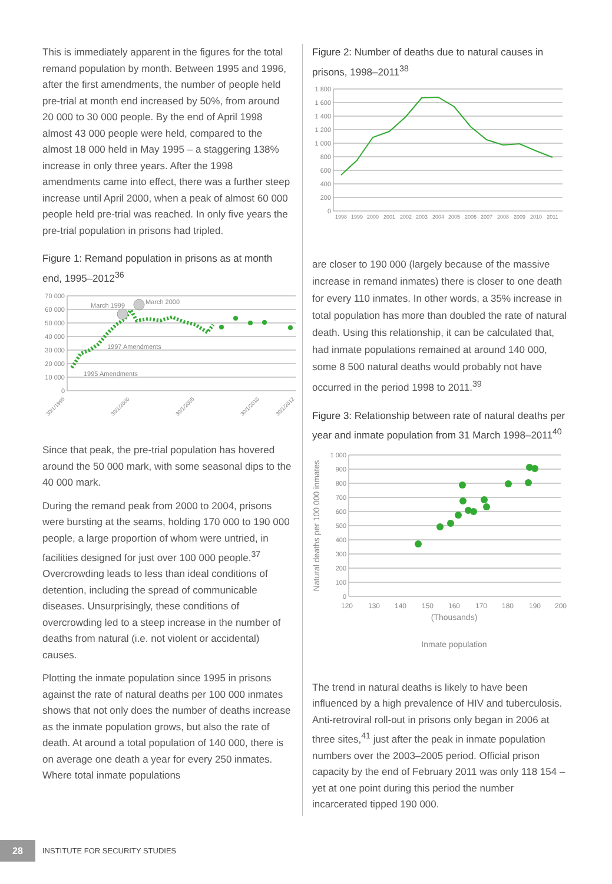This is immediately apparent in the figures for the total remand population by month. Between 1995 and 1996, after the first amendments, the number of people held pre-trial at month end increased by 50%, from around 20 000 to 30 000 people. By the end of April 1998 almost 43 000 people were held, compared to the almost 18 000 held in May 1995 – a staggering 138% increase in only three years. After the 1998 amendments came into effect, there was a further steep increase until April 2000, when a peak of almost 60 000 people held pre-trial was reached. In only five years the pre-trial population in prisons had tripled.
Figure 1: Remand population in prisons as at month end, 1995–2012<sup>36</sup>
70 000
60 000
50 000
40 000
30 000
20 000
10 000
0
March 1999
March 2000
1997 Amendments
1995 Amendments
30/1/1995
30/1/2000
30/1/2005
30/1/2010
30/1/2012
Since that peak, the pre-trial population has hovered around the 50 000 mark, with some seasonal dips to the 40 000 mark.
During the remand peak from 2000 to 2004, prisons were bursting at the seams, holding 170 000 to 190 000 people, a large proportion of whom were untried, in facilities designed for just over 100 000 people.<sup>37</sup> Overcrowding leads to less than ideal conditions of detention, including the spread of communicable diseases. Unsurprisingly, these conditions of overcrowding led to a steep increase in the number of deaths from natural (i.e. not violent or accidental) causes.
Plotting the inmate population since 1995 in prisons against the rate of natural deaths per 100 000 inmates shows that not only does the number of deaths increase as the inmate population grows, but also the rate of death. At around a total population of 140 000, there is on average one death a year for every 250 inmates. Where total inmate populations
Figure 2: Number of deaths due to natural causes in prisons, 1998–2011<sup>38</sup>
1 800
1 600
1 400
1 200
1 000
800
600
400
200
0
1998
1999
2000
2001
2002
2003
2004
2005
2006
2007
2008
2009
2010
2011
are closer to 190 000 (largely because of the massive increase in remand inmates) there is closer to one death for every 110 inmates. In other words, a 35% increase in total population has more than doubled the rate of natural death. Using this relationship, it can be calculated that, had inmate populations remained at around 140 000, some 8 500 natural deaths would probably not have occurred in the period 1998 to 2011.<sup>39</sup>
Figure 3: Relationship between rate of natural deaths per year and inmate population from 31 March 1998–2011<sup>40</sup>
Natural deaths per 100 000 inmates
1 000
900
800
700
600
500
400
300
200
100
0
120
130
140
150
160
170
180
190
200
(Thousands)
Inmate population
The trend in natural deaths is likely to have been influenced by a high prevalence of HIV and tuberculosis. Anti-retroviral roll-out in prisons only began in 2006 at three sites,<sup>41</sup> just after the peak in inmate population numbers over the 2003–2005 period. Official prison capacity by the end of February 2011 was only 118 154 – yet at one point during this period the number incarcerated tipped 190 000.
28
INSTITUTE FOR SECURITY STUDIES